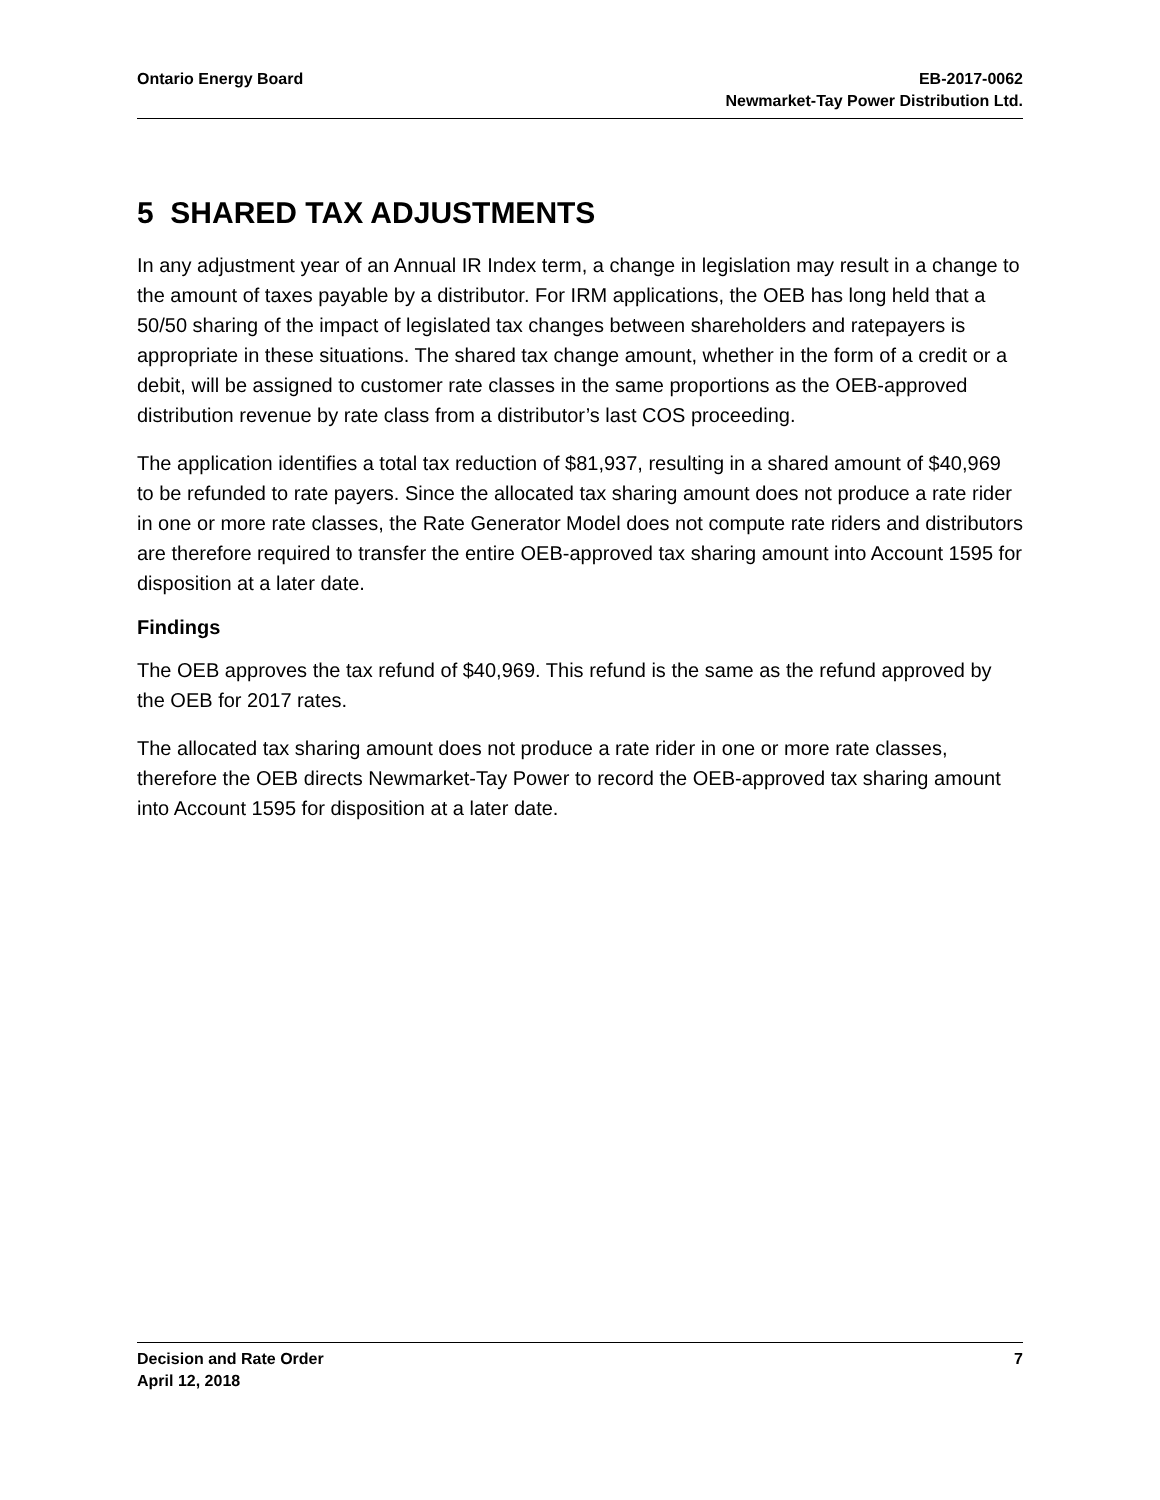Ontario Energy Board EB-2017-0062
Newmarket-Tay Power Distribution Ltd.
5 SHARED TAX ADJUSTMENTS
In any adjustment year of an Annual IR Index term, a change in legislation may result in a change to the amount of taxes payable by a distributor. For IRM applications, the OEB has long held that a 50/50 sharing of the impact of legislated tax changes between shareholders and ratepayers is appropriate in these situations. The shared tax change amount, whether in the form of a credit or a debit, will be assigned to customer rate classes in the same proportions as the OEB-approved distribution revenue by rate class from a distributor’s last COS proceeding.
The application identifies a total tax reduction of $81,937, resulting in a shared amount of $40,969 to be refunded to rate payers. Since the allocated tax sharing amount does not produce a rate rider in one or more rate classes, the Rate Generator Model does not compute rate riders and distributors are therefore required to transfer the entire OEB-approved tax sharing amount into Account 1595 for disposition at a later date.
Findings
The OEB approves the tax refund of $40,969. This refund is the same as the refund approved by the OEB for 2017 rates.
The allocated tax sharing amount does not produce a rate rider in one or more rate classes, therefore the OEB directs Newmarket-Tay Power to record the OEB-approved tax sharing amount into Account 1595 for disposition at a later date.
Decision and Rate Order
April 12, 2018
7